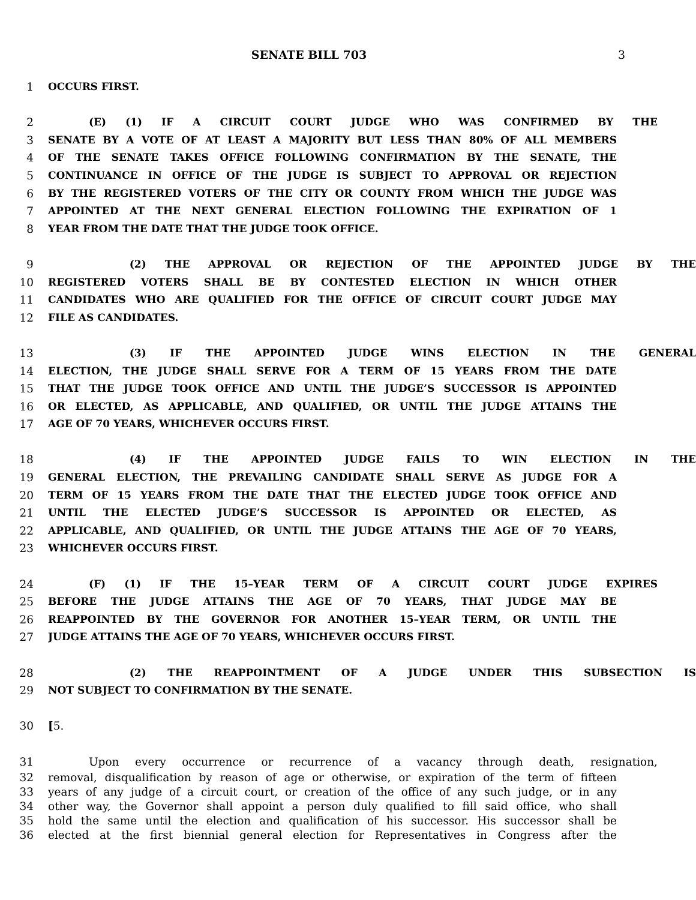SENATE BILL 703 3
1 OCCURS FIRST.
2 (E) (1) IF A CIRCUIT COURT JUDGE WHO WAS CONFIRMED BY THE
3 SENATE BY A VOTE OF AT LEAST A MAJORITY BUT LESS THAN 80% OF ALL MEMBERS
4 OF THE SENATE TAKES OFFICE FOLLOWING CONFIRMATION BY THE SENATE, THE
5 CONTINUANCE IN OFFICE OF THE JUDGE IS SUBJECT TO APPROVAL OR REJECTION
6 BY THE REGISTERED VOTERS OF THE CITY OR COUNTY FROM WHICH THE JUDGE WAS
7 APPOINTED AT THE NEXT GENERAL ELECTION FOLLOWING THE EXPIRATION OF 1
8 YEAR FROM THE DATE THAT THE JUDGE TOOK OFFICE.
9 (2) THE APPROVAL OR REJECTION OF THE APPOINTED JUDGE BY THE
10 REGISTERED VOTERS SHALL BE BY CONTESTED ELECTION IN WHICH OTHER
11 CANDIDATES WHO ARE QUALIFIED FOR THE OFFICE OF CIRCUIT COURT JUDGE MAY
12 FILE AS CANDIDATES.
13 (3) IF THE APPOINTED JUDGE WINS ELECTION IN THE GENERAL
14 ELECTION, THE JUDGE SHALL SERVE FOR A TERM OF 15 YEARS FROM THE DATE
15 THAT THE JUDGE TOOK OFFICE AND UNTIL THE JUDGE’S SUCCESSOR IS APPOINTED
16 OR ELECTED, AS APPLICABLE, AND QUALIFIED, OR UNTIL THE JUDGE ATTAINS THE
17 AGE OF 70 YEARS, WHICHEVER OCCURS FIRST.
18 (4) IF THE APPOINTED JUDGE FAILS TO WIN ELECTION IN THE
19 GENERAL ELECTION, THE PREVAILING CANDIDATE SHALL SERVE AS JUDGE FOR A
20 TERM OF 15 YEARS FROM THE DATE THAT THE ELECTED JUDGE TOOK OFFICE AND
21 UNTIL THE ELECTED JUDGE’S SUCCESSOR IS APPOINTED OR ELECTED, AS
22 APPLICABLE, AND QUALIFIED, OR UNTIL THE JUDGE ATTAINS THE AGE OF 70 YEARS,
23 WHICHEVER OCCURS FIRST.
24 (F) (1) IF THE 15–YEAR TERM OF A CIRCUIT COURT JUDGE EXPIRES
25 BEFORE THE JUDGE ATTAINS THE AGE OF 70 YEARS, THAT JUDGE MAY BE
26 REAPPOINTED BY THE GOVERNOR FOR ANOTHER 15–YEAR TERM, OR UNTIL THE
27 JUDGE ATTAINS THE AGE OF 70 YEARS, WHICHEVER OCCURS FIRST.
28 (2) THE REAPPOINTMENT OF A JUDGE UNDER THIS SUBSECTION IS
29 NOT SUBJECT TO CONFIRMATION BY THE SENATE.
30 [5.
31 Upon every occurrence or recurrence of a vacancy through death, resignation,
32 removal, disqualification by reason of age or otherwise, or expiration of the term of fifteen
33 years of any judge of a circuit court, or creation of the office of any such judge, or in any
34 other way, the Governor shall appoint a person duly qualified to fill said office, who shall
35 hold the same until the election and qualification of his successor. His successor shall be
36 elected at the first biennial general election for Representatives in Congress after the